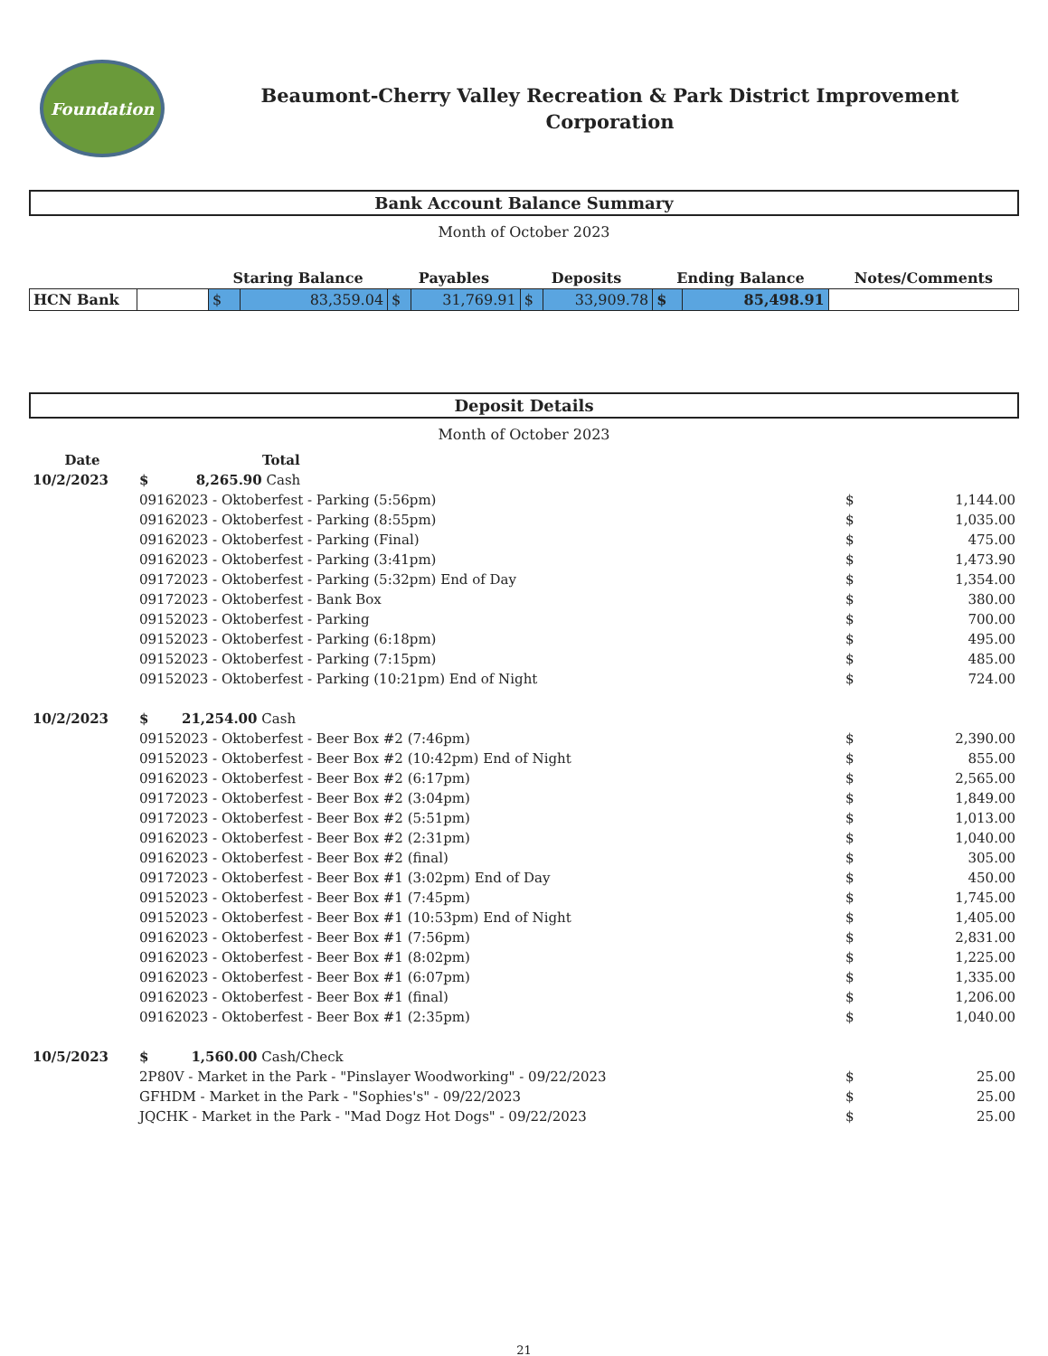Foundation
Beaumont-Cherry Valley Recreation & Park District Improvement
Corporation
Bank Account Balance Summary
Month of October 2023
| | | Staring Balance | | Payables | | Deposits | | Ending Balance | | Notes/Comments |
| --- | --- | --- | --- | --- | --- | --- | --- | --- | --- | --- |
| HCN Bank | | $ | 83,359.04 | $ | 31,769.91 | $ | 33,909.78 | $ | 85,498.91 | |
Deposit Details
Month of October 2023
| Date | Total | | | |
| 10/2/2023 | $ 8,265.90 Cash | | | |
| | 09162023 - Oktoberfest - Parking (5:56pm) | | $ | 1,144.00 |
| | 09162023 - Oktoberfest - Parking (8:55pm) | | $ | 1,035.00 |
| | 09162023 - Oktoberfest - Parking (Final) | | $ | 475.00 |
| | 09162023 - Oktoberfest - Parking (3:41pm) | | $ | 1,473.90 |
| | 09172023 - Oktoberfest - Parking (5:32pm) End of Day | | $ | 1,354.00 |
| | 09172023 - Oktoberfest - Bank Box | | $ | 380.00 |
| | 09152023 - Oktoberfest - Parking | | $ | 700.00 |
| | 09152023 - Oktoberfest - Parking (6:18pm) | | $ | 495.00 |
| | 09152023 - Oktoberfest - Parking (7:15pm) | | $ | 485.00 |
| | 09152023 - Oktoberfest - Parking (10:21pm) End of Night | | $ | 724.00 |
| 10/2/2023 | $ 21,254.00 Cash | | | |
| | 09152023 - Oktoberfest - Beer Box #2 (7:46pm) | | $ | 2,390.00 |
| | 09152023 - Oktoberfest - Beer Box #2 (10:42pm) End of Night | | $ | 855.00 |
| | 09162023 - Oktoberfest - Beer Box #2 (6:17pm) | | $ | 2,565.00 |
| | 09172023 - Oktoberfest - Beer Box #2 (3:04pm) | | $ | 1,849.00 |
| | 09172023 - Oktoberfest - Beer Box #2 (5:51pm) | | $ | 1,013.00 |
| | 09162023 - Oktoberfest - Beer Box #2 (2:31pm) | | $ | 1,040.00 |
| | 09162023 - Oktoberfest - Beer Box #2 (final) | | $ | 305.00 |
| | 09172023 - Oktoberfest - Beer Box #1 (3:02pm) End of Day | | $ | 450.00 |
| | 09152023 - Oktoberfest - Beer Box #1 (7:45pm) | | $ | 1,745.00 |
| | 09152023 - Oktoberfest - Beer Box #1 (10:53pm) End of Night | | $ | 1,405.00 |
| | 09162023 - Oktoberfest - Beer Box #1 (7:56pm) | | $ | 2,831.00 |
| | 09162023 - Oktoberfest - Beer Box #1 (8:02pm) | | $ | 1,225.00 |
| | 09162023 - Oktoberfest - Beer Box #1 (6:07pm) | | $ | 1,335.00 |
| | 09162023 - Oktoberfest - Beer Box #1 (final) | | $ | 1,206.00 |
| | 09162023 - Oktoberfest - Beer Box #1 (2:35pm) | | $ | 1,040.00 |
| 10/5/2023 | $ 1,560.00 Cash/Check | | | |
| | 2P80V - Market in the Park - "Pinslayer Woodworking" - 09/22/2023 | | $ | 25.00 |
| | GFHDM - Market in the Park - "Sophies's" - 09/22/2023 | | $ | 25.00 |
| | JQCHK - Market in the Park - "Mad Dogz Hot Dogs" - 09/22/2023 | | $ | 25.00 |
21